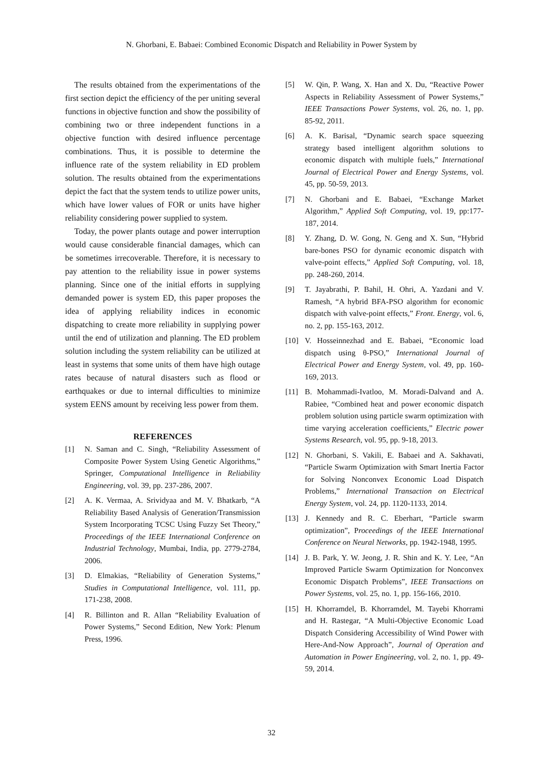N. Ghorbani, E. Babaei: Combined Economic Dispatch and Reliability in Power System by
The results obtained from the experimentations of the first section depict the efficiency of the per uniting several functions in objective function and show the possibility of combining two or three independent functions in a objective function with desired influence percentage combinations. Thus, it is possible to determine the influence rate of the system reliability in ED problem solution. The results obtained from the experimentations depict the fact that the system tends to utilize power units, which have lower values of FOR or units have higher reliability considering power supplied to system.
Today, the power plants outage and power interruption would cause considerable financial damages, which can be sometimes irrecoverable. Therefore, it is necessary to pay attention to the reliability issue in power systems planning. Since one of the initial efforts in supplying demanded power is system ED, this paper proposes the idea of applying reliability indices in economic dispatching to create more reliability in supplying power until the end of utilization and planning. The ED problem solution including the system reliability can be utilized at least in systems that some units of them have high outage rates because of natural disasters such as flood or earthquakes or due to internal difficulties to minimize system EENS amount by receiving less power from them.
REFERENCES
[1] N. Saman and C. Singh, “Reliability Assessment of Composite Power System Using Genetic Algorithms,” Springer, Computational Intelligence in Reliability Engineering, vol. 39, pp. 237-286, 2007.
[2] A. K. Vermaa, A. Srividyaa and M. V. Bhatkarb, “A Reliability Based Analysis of Generation/Transmission System Incorporating TCSC Using Fuzzy Set Theory,” Proceedings of the IEEE International Conference on Industrial Technology, Mumbai, India, pp. 2779-2784, 2006.
[3] D. Elmakias, “Reliability of Generation Systems,” Studies in Computational Intelligence, vol. 111, pp. 171-238, 2008.
[4] R. Billinton and R. Allan “Reliability Evaluation of Power Systems,” Second Edition, New York: Plenum Press, 1996.
[5] W. Qin, P. Wang, X. Han and X. Du, “Reactive Power Aspects in Reliability Assessment of Power Systems,” IEEE Transactions Power Systems, vol. 26, no. 1, pp. 85-92, 2011.
[6] A. K. Barisal, “Dynamic search space squeezing strategy based intelligent algorithm solutions to economic dispatch with multiple fuels,” International Journal of Electrical Power and Energy Systems, vol. 45, pp. 50-59, 2013.
[7] N. Ghorbani and E. Babaei, “Exchange Market Algorithm,” Applied Soft Computing, vol. 19, pp:177-187, 2014.
[8] Y. Zhang, D. W. Gong, N. Geng and X. Sun, “Hybrid bare-bones PSO for dynamic economic dispatch with valve-point effects,” Applied Soft Computing, vol. 18, pp. 248-260, 2014.
[9] T. Jayabrathi, P. Bahil, H. Ohri, A. Yazdani and V. Ramesh, “A hybrid BFA-PSO algorithm for economic dispatch with valve-point effects,” Front. Energy, vol. 6, no. 2, pp. 155-163, 2012.
[10] V. Hosseinnezhad and E. Babaei, “Economic load dispatch using θ-PSO,” International Journal of Electrical Power and Energy System, vol. 49, pp. 160-169, 2013.
[11] B. Mohammadi-Ivatloo, M. Moradi-Dalvand and A. Rabiee, “Combined heat and power economic dispatch problem solution using particle swarm optimization with time varying acceleration coefficients,” Electric power Systems Research, vol. 95, pp. 9-18, 2013.
[12] N. Ghorbani, S. Vakili, E. Babaei and A. Sakhavati, “Particle Swarm Optimization with Smart Inertia Factor for Solving Nonconvex Economic Load Dispatch Problems,” International Transaction on Electrical Energy System, vol. 24, pp. 1120-1133, 2014.
[13] J. Kennedy and R. C. Eberhart, “Particle swarm optimization”, Proceedings of the IEEE International Conference on Neural Networks, pp. 1942-1948, 1995.
[14] J. B. Park, Y. W. Jeong, J. R. Shin and K. Y. Lee, “An Improved Particle Swarm Optimization for Nonconvex Economic Dispatch Problems”, IEEE Transactions on Power Systems, vol. 25, no. 1, pp. 156-166, 2010.
[15] H. Khorramdel, B. Khorramdel, M. Tayebi Khorrami and H. Rastegar, “A Multi-Objective Economic Load Dispatch Considering Accessibility of Wind Power with Here-And-Now Approach”, Journal of Operation and Automation in Power Engineering, vol. 2, no. 1, pp. 49-59, 2014.
32